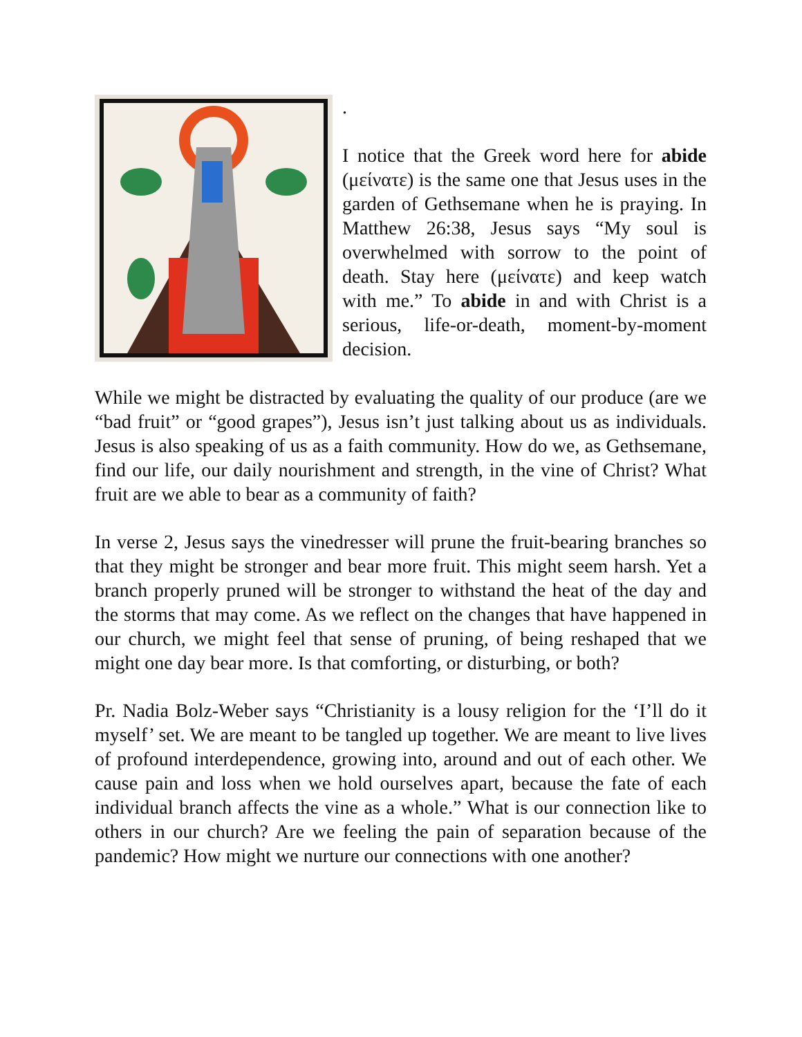.
I notice that the Greek word here for abide (μείνατε) is the same one that Jesus uses in the garden of Gethsemane when he is praying. In Matthew 26:38, Jesus says “My soul is overwhelmed with sorrow to the point of death. Stay here (μείνατε) and keep watch with me.” To abide in and with Christ is a serious, life-or-death, moment-by-moment decision.
While we might be distracted by evaluating the quality of our produce (are we “bad fruit” or “good grapes”), Jesus isn’t just talking about us as individuals. Jesus is also speaking of us as a faith community. How do we, as Gethsemane, find our life, our daily nourishment and strength, in the vine of Christ? What fruit are we able to bear as a community of faith?
In verse 2, Jesus says the vinedresser will prune the fruit-bearing branches so that they might be stronger and bear more fruit. This might seem harsh. Yet a branch properly pruned will be stronger to withstand the heat of the day and the storms that may come. As we reflect on the changes that have happened in our church, we might feel that sense of pruning, of being reshaped that we might one day bear more. Is that comforting, or disturbing, or both?
Pr. Nadia Bolz-Weber says “Christianity is a lousy religion for the ‘I’ll do it myself’ set. We are meant to be tangled up together. We are meant to live lives of profound interdependence, growing into, around and out of each other. We cause pain and loss when we hold ourselves apart, because the fate of each individual branch affects the vine as a whole.” What is our connection like to others in our church? Are we feeling the pain of separation because of the pandemic? How might we nurture our connections with one another?